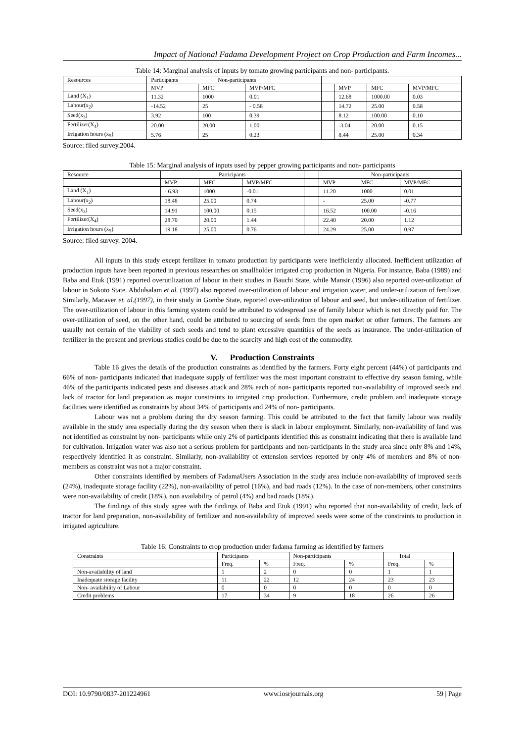Impact of National Fadama Development Project on Crop Production and Farm Incomes...
Table 14: Marginal analysis of inputs by tomato growing participants and non- participants.
| Resources | Participants Non-participants | | | | | | |
| --- | --- | --- | --- | --- | --- | --- | --- |
| | MVP | MFC | MVP/MFC | | MVP | MFC | MVP/MFC |
| Land (X<sub>1</sub>) | 11.32 | 1000 | 0.01 | | 12.68 | 1000.00 | 0.03 |
| Labour(x<sub>2</sub>) | -14.52 | 25 | - 0.58 | | 14.72 | 25.00 | 0.58 |
| Seed(x<sub>3</sub>) | 3.92 | 100 | 0.39 | | 8.12 | 100.00 | 0.10 |
| Fertilizer(X<sub>4</sub>) | 20.00 | 20.00 | 1.00 | | -3.04 | 20.00 | 0.15 |
| Irrigation hours (x<sub>5</sub>) | 5.76 | 25 | 0.23 | | 8.44 | 25.00 | 0.34 |
Source: filed survey.2004.
Table 15: Marginal analysis of inputs used by pepper growing participants and non- participants
| Resource | Participants | | | | Non-participants | | |
| --- | --- | --- | --- | --- | --- | --- | --- |
| | MVP | MFC | MVP/MFC | | MVP | MFC | MVP/MFC |
| Land (X<sub>1</sub>) | - 6.93 | 1000 | -0.01 | | 11.20 | 1000 | 0.01 |
| Labour(x<sub>2</sub>) | 18.48 | 25.00 | 0.74 | | - | 25.00 | -0.77 |
| Seed(x<sub>3</sub>) | 14.91 | 100.00 | 0.15 | | 16.52 | 100.00 | -0.16 |
| Fertilizer(X<sub>4</sub>) | 28.70 | 20.00 | 1.44 | | 22.40 | 20.00 | 1.12 |
| Irrigation hours (x<sub>5</sub>) | 19.18 | 25.00 | 0.76 | | 24.29 | 25.00 | 0.97 |
Source: filed survey. 2004.
All inputs in this study except fertilizer in tomato production by participants were inefficiently allocated. Inefficient utilization of production inputs have been reported in previous researches on smallholder irrigated crop production in Nigeria. For instance, Baba (1989) and Baba and Etuk (1991) reported overutilization of labour in their studies in Bauchi State, while Mansir (1996) also reported over-utilization of labour in Sokoto State. Abdulsalam et al. (1997) also reported over-utilization of labour and irrigation water, and under-utilization of fertilizer. Similarly, Macaver et. al.(1997), in their study in Gombe State, reported over-utilization of labour and seed, but under-utilization of fertilizer. The over-utilization of labour in this farming system could be attributed to widespread use of family labour which is not directly paid for. The over-utilization of seed, on the other hand, could be attributed to sourcing of seeds from the open market or other farmers. The farmers are usually not certain of the viability of such seeds and tend to plant excessive quantities of the seeds as insurance. The under-utilization of fertilizer in the present and previous studies could be due to the scarcity and high cost of the commodity.
V. Production Constraints
Table 16 gives the details of the production constraints as identified by the farmers. Forty eight percent (44%) of participants and 66% of non- participants indicated that inadequate supply of fertilizer was the most important constraint to effective dry season faming, while 46% of the participants indicated pests and diseases attack and 28% each of non- participants reported non-availability of improved seeds and lack of tractor for land preparation as major constraints to irrigated crop production. Furthermore, credit problem and inadequate storage facilities were identified as constraints by about 34% of participants and 24% of non- participants.
Labour was not a problem during the dry season farming. This could be attributed to the fact that family labour was readily available in the study area especially during the dry season when there is slack in labour employment. Similarly, non-availability of land was not identified as constraint by non- participants while only 2% of participants identified this as constraint indicating that there is available land for cultivation. Irrigation water was also not a serious problem for participants and non-participants in the study area since only 8% and 14%, respectively identified it as constraint. Similarly, non-availability of extension services reported by only 4% of members and 8% of non-members as constraint was not a major constraint.
Other constraints identified by members of FadamaUsers Association in the study area include non-availability of improved seeds (24%), inadequate storage facility (22%), non-availability of petrol (16%), and bad roads (12%). In the case of non-members, other constraints were non-availability of credit (18%), non availability of petrol (4%) and bad roads (18%).
The findings of this study agree with the findings of Baba and Etuk (1991) who reported that non-availability of credit, lack of tractor for land preparation, non-availability of fertilizer and non-availability of improved seeds were some of the constraints to production in irrigated agriculture.
Table 16: Constraints to crop production under fadama farming as identified by farmers
| Constraints | Participants | | Non-participants | | Total | |
| --- | --- | --- | --- | --- | --- | --- |
| | Freq. | % | Freq. | % | Freq. | % |
| Non-availability of land | 1 | 2 | 0 | 0 | 1 | 1 |
| Inadequate storage facility | 11 | 22 | 12 | 24 | 23 | 23 |
| Non- availability of Labour | 0 | 0 | 0 | 0 | 0 | 0 |
| Credit problems | 17 | 34 | 9 | 18 | 26 | 26 |
DOI: 10.9790/0837-201224961 www.iosrjournals.org 59 | Page